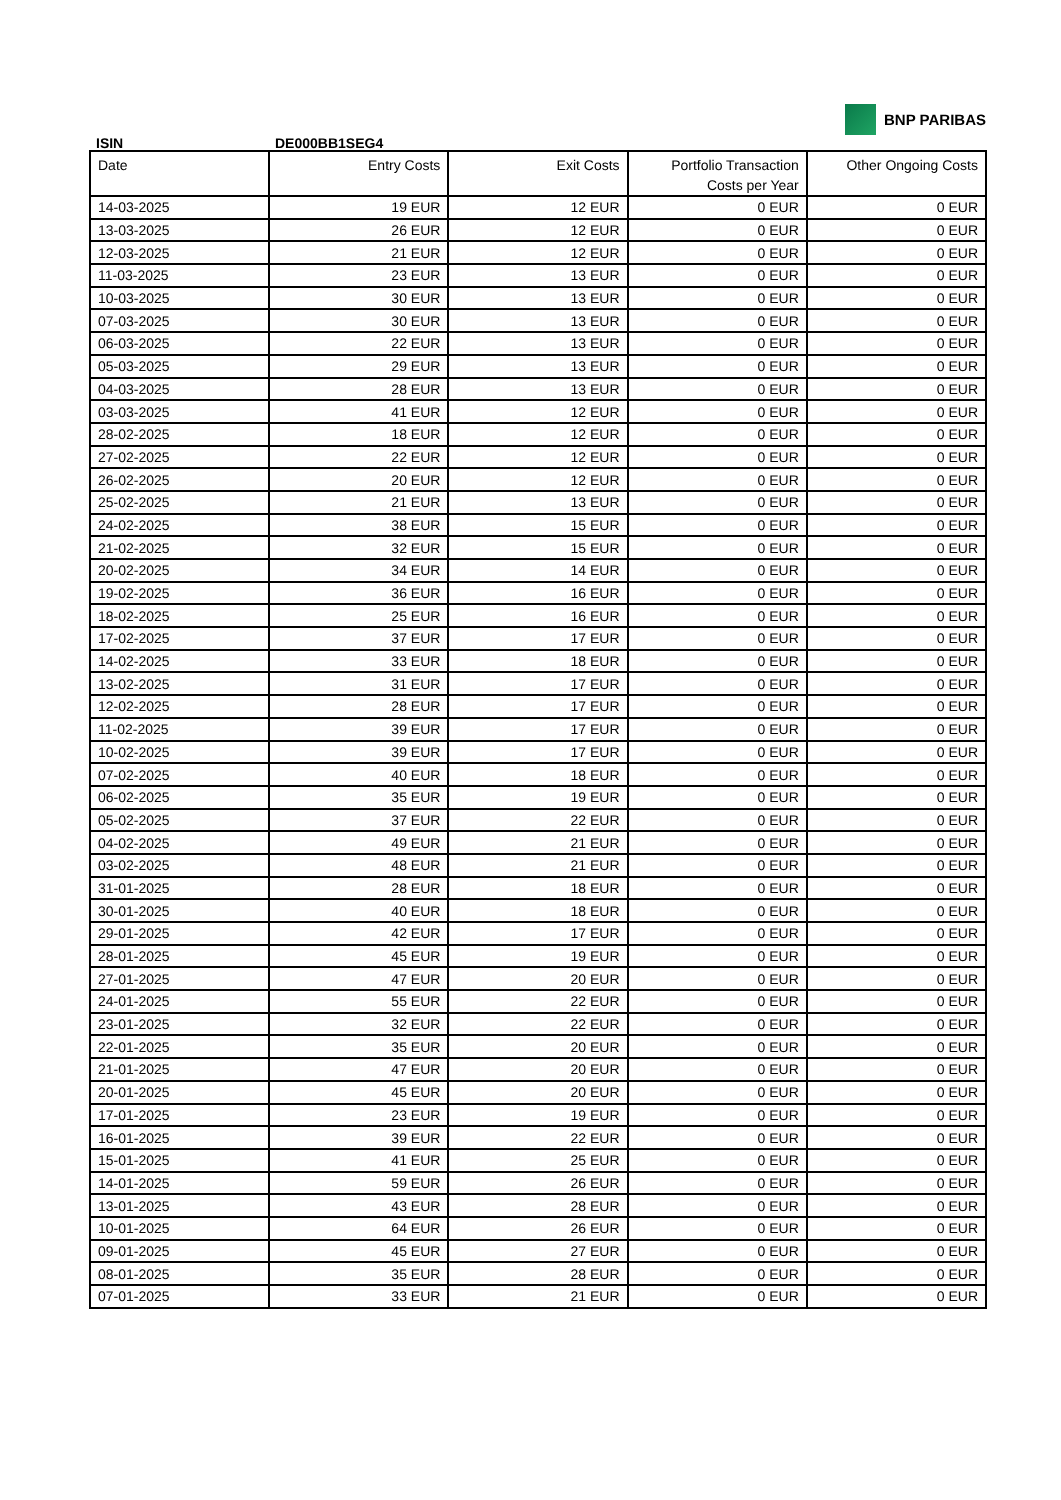BNP PARIBAS
ISIN DE000BB1SEG4
| Date | Entry Costs | Exit Costs | Portfolio Transaction Costs per Year | Other Ongoing Costs |
| --- | --- | --- | --- | --- |
| 14-03-2025 | 19 EUR | 12 EUR | 0 EUR | 0 EUR |
| 13-03-2025 | 26 EUR | 12 EUR | 0 EUR | 0 EUR |
| 12-03-2025 | 21 EUR | 12 EUR | 0 EUR | 0 EUR |
| 11-03-2025 | 23 EUR | 13 EUR | 0 EUR | 0 EUR |
| 10-03-2025 | 30 EUR | 13 EUR | 0 EUR | 0 EUR |
| 07-03-2025 | 30 EUR | 13 EUR | 0 EUR | 0 EUR |
| 06-03-2025 | 22 EUR | 13 EUR | 0 EUR | 0 EUR |
| 05-03-2025 | 29 EUR | 13 EUR | 0 EUR | 0 EUR |
| 04-03-2025 | 28 EUR | 13 EUR | 0 EUR | 0 EUR |
| 03-03-2025 | 41 EUR | 12 EUR | 0 EUR | 0 EUR |
| 28-02-2025 | 18 EUR | 12 EUR | 0 EUR | 0 EUR |
| 27-02-2025 | 22 EUR | 12 EUR | 0 EUR | 0 EUR |
| 26-02-2025 | 20 EUR | 12 EUR | 0 EUR | 0 EUR |
| 25-02-2025 | 21 EUR | 13 EUR | 0 EUR | 0 EUR |
| 24-02-2025 | 38 EUR | 15 EUR | 0 EUR | 0 EUR |
| 21-02-2025 | 32 EUR | 15 EUR | 0 EUR | 0 EUR |
| 20-02-2025 | 34 EUR | 14 EUR | 0 EUR | 0 EUR |
| 19-02-2025 | 36 EUR | 16 EUR | 0 EUR | 0 EUR |
| 18-02-2025 | 25 EUR | 16 EUR | 0 EUR | 0 EUR |
| 17-02-2025 | 37 EUR | 17 EUR | 0 EUR | 0 EUR |
| 14-02-2025 | 33 EUR | 18 EUR | 0 EUR | 0 EUR |
| 13-02-2025 | 31 EUR | 17 EUR | 0 EUR | 0 EUR |
| 12-02-2025 | 28 EUR | 17 EUR | 0 EUR | 0 EUR |
| 11-02-2025 | 39 EUR | 17 EUR | 0 EUR | 0 EUR |
| 10-02-2025 | 39 EUR | 17 EUR | 0 EUR | 0 EUR |
| 07-02-2025 | 40 EUR | 18 EUR | 0 EUR | 0 EUR |
| 06-02-2025 | 35 EUR | 19 EUR | 0 EUR | 0 EUR |
| 05-02-2025 | 37 EUR | 22 EUR | 0 EUR | 0 EUR |
| 04-02-2025 | 49 EUR | 21 EUR | 0 EUR | 0 EUR |
| 03-02-2025 | 48 EUR | 21 EUR | 0 EUR | 0 EUR |
| 31-01-2025 | 28 EUR | 18 EUR | 0 EUR | 0 EUR |
| 30-01-2025 | 40 EUR | 18 EUR | 0 EUR | 0 EUR |
| 29-01-2025 | 42 EUR | 17 EUR | 0 EUR | 0 EUR |
| 28-01-2025 | 45 EUR | 19 EUR | 0 EUR | 0 EUR |
| 27-01-2025 | 47 EUR | 20 EUR | 0 EUR | 0 EUR |
| 24-01-2025 | 55 EUR | 22 EUR | 0 EUR | 0 EUR |
| 23-01-2025 | 32 EUR | 22 EUR | 0 EUR | 0 EUR |
| 22-01-2025 | 35 EUR | 20 EUR | 0 EUR | 0 EUR |
| 21-01-2025 | 47 EUR | 20 EUR | 0 EUR | 0 EUR |
| 20-01-2025 | 45 EUR | 20 EUR | 0 EUR | 0 EUR |
| 17-01-2025 | 23 EUR | 19 EUR | 0 EUR | 0 EUR |
| 16-01-2025 | 39 EUR | 22 EUR | 0 EUR | 0 EUR |
| 15-01-2025 | 41 EUR | 25 EUR | 0 EUR | 0 EUR |
| 14-01-2025 | 59 EUR | 26 EUR | 0 EUR | 0 EUR |
| 13-01-2025 | 43 EUR | 28 EUR | 0 EUR | 0 EUR |
| 10-01-2025 | 64 EUR | 26 EUR | 0 EUR | 0 EUR |
| 09-01-2025 | 45 EUR | 27 EUR | 0 EUR | 0 EUR |
| 08-01-2025 | 35 EUR | 28 EUR | 0 EUR | 0 EUR |
| 07-01-2025 | 33 EUR | 21 EUR | 0 EUR | 0 EUR |